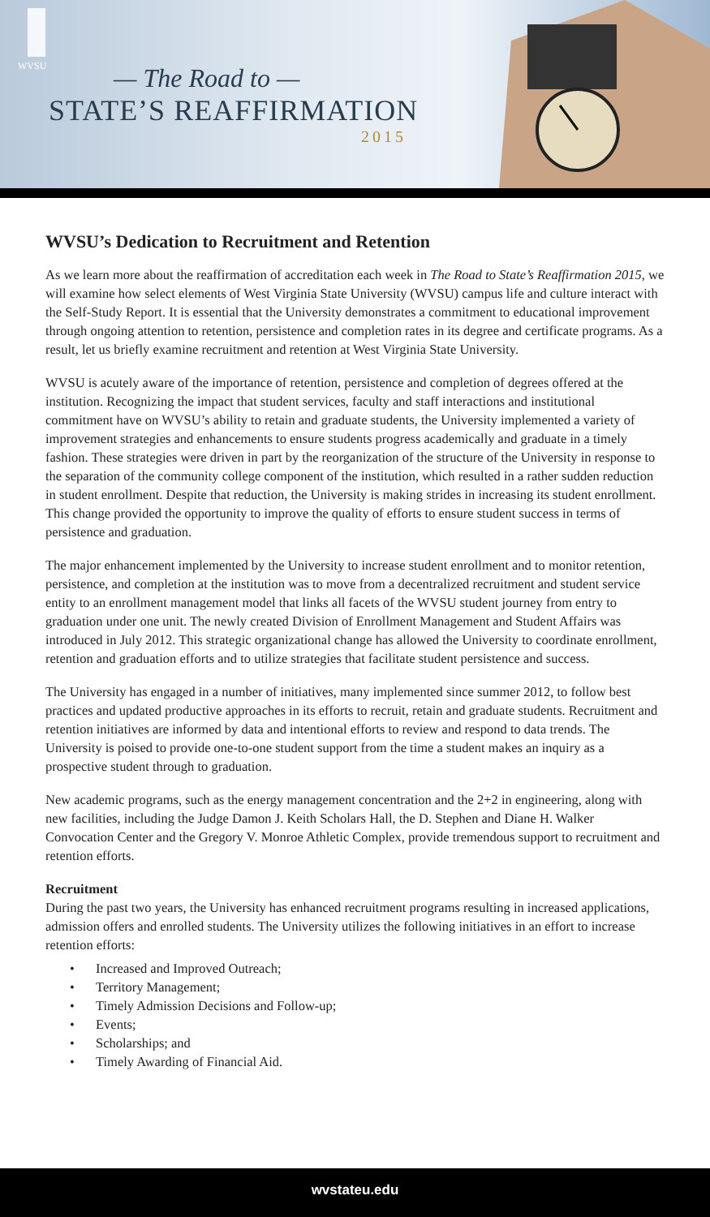WVSU
— The Road to —
STATE’S REAFFIRMATION
2015
WVSU’s Dedication to Recruitment and Retention
As we learn more about the reaffirmation of accreditation each week in The Road to State’s Reaffirmation 2015, we will examine how select elements of West Virginia State University (WVSU) campus life and culture interact with the Self-Study Report. It is essential that the University demonstrates a commitment to educational improvement through ongoing attention to retention, persistence and completion rates in its degree and certificate programs. As a result, let us briefly examine recruitment and retention at West Virginia State University.
WVSU is acutely aware of the importance of retention, persistence and completion of degrees offered at the institution. Recognizing the impact that student services, faculty and staff interactions and institutional commitment have on WVSU’s ability to retain and graduate students, the University implemented a variety of improvement strategies and enhancements to ensure students progress academically and graduate in a timely fashion. These strategies were driven in part by the reorganization of the structure of the University in response to the separation of the community college component of the institution, which resulted in a rather sudden reduction in student enrollment. Despite that reduction, the University is making strides in increasing its student enrollment. This change provided the opportunity to improve the quality of efforts to ensure student success in terms of persistence and graduation.
The major enhancement implemented by the University to increase student enrollment and to monitor retention, persistence, and completion at the institution was to move from a decentralized recruitment and student service entity to an enrollment management model that links all facets of the WVSU student journey from entry to graduation under one unit. The newly created Division of Enrollment Management and Student Affairs was introduced in July 2012. This strategic organizational change has allowed the University to coordinate enrollment, retention and graduation efforts and to utilize strategies that facilitate student persistence and success.
The University has engaged in a number of initiatives, many implemented since summer 2012, to follow best practices and updated productive approaches in its efforts to recruit, retain and graduate students. Recruitment and retention initiatives are informed by data and intentional efforts to review and respond to data trends. The University is poised to provide one-to-one student support from the time a student makes an inquiry as a prospective student through to graduation.
New academic programs, such as the energy management concentration and the 2+2 in engineering, along with new facilities, including the Judge Damon J. Keith Scholars Hall, the D. Stephen and Diane H. Walker Convocation Center and the Gregory V. Monroe Athletic Complex, provide tremendous support to recruitment and retention efforts.
Recruitment
During the past two years, the University has enhanced recruitment programs resulting in increased applications, admission offers and enrolled students. The University utilizes the following initiatives in an effort to increase retention efforts:
• Increased and Improved Outreach;
• Territory Management;
• Timely Admission Decisions and Follow-up;
• Events;
• Scholarships; and
• Timely Awarding of Financial Aid.
wvstateu.edu